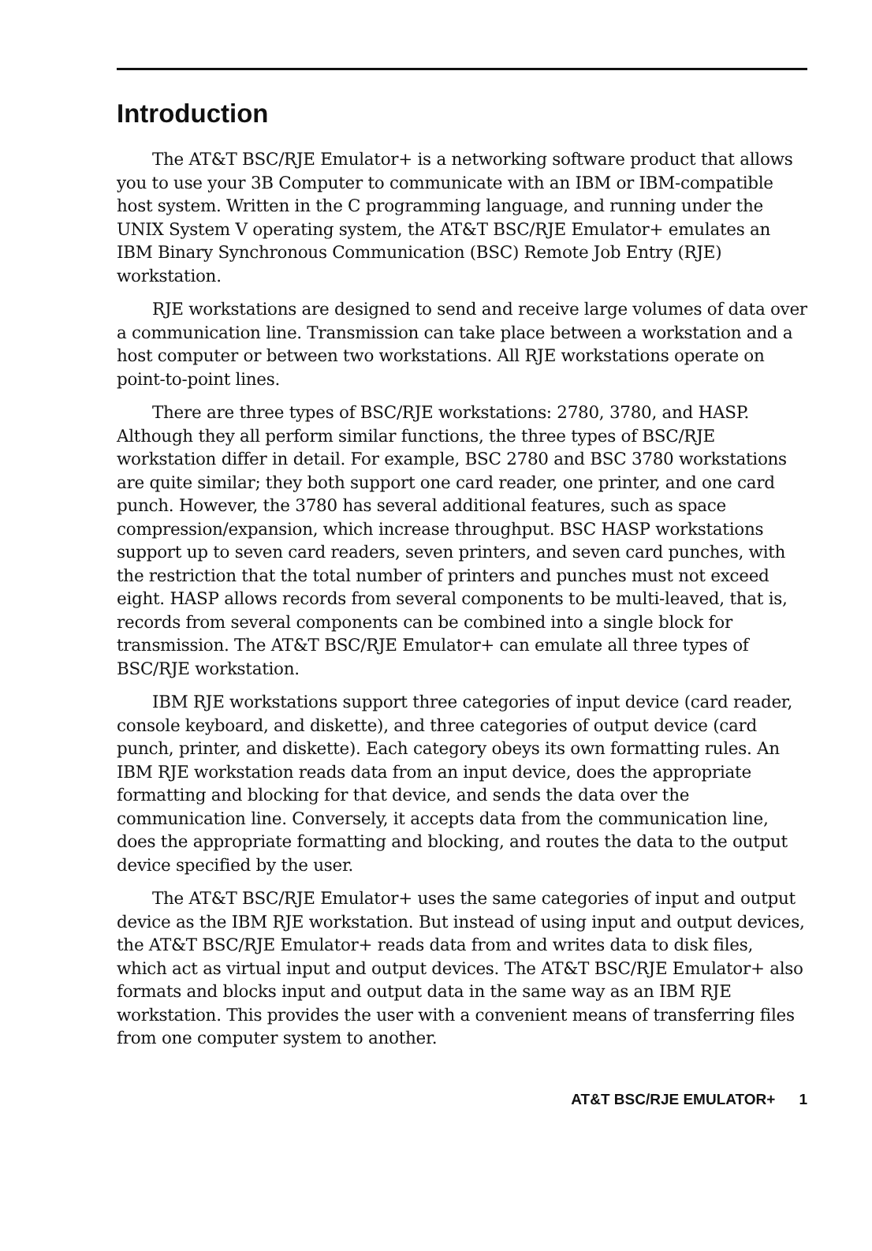Introduction
The AT&T BSC/RJE Emulator+ is a networking software product that allows you to use your 3B Computer to communicate with an IBM or IBM-compatible host system. Written in the C programming language, and running under the UNIX System V operating system, the AT&T BSC/RJE Emulator+ emulates an IBM Binary Synchronous Communication (BSC) Remote Job Entry (RJE) workstation.
RJE workstations are designed to send and receive large volumes of data over a communication line. Transmission can take place between a workstation and a host computer or between two workstations. All RJE workstations operate on point-to-point lines.
There are three types of BSC/RJE workstations: 2780, 3780, and HASP. Although they all perform similar functions, the three types of BSC/RJE workstation differ in detail. For example, BSC 2780 and BSC 3780 workstations are quite similar; they both support one card reader, one printer, and one card punch. However, the 3780 has several additional features, such as space compression/expansion, which increase throughput. BSC HASP workstations support up to seven card readers, seven printers, and seven card punches, with the restriction that the total number of printers and punches must not exceed eight. HASP allows records from several components to be multi-leaved, that is, records from several components can be combined into a single block for transmission. The AT&T BSC/RJE Emulator+ can emulate all three types of BSC/RJE workstation.
IBM RJE workstations support three categories of input device (card reader, console keyboard, and diskette), and three categories of output device (card punch, printer, and diskette). Each category obeys its own formatting rules. An IBM RJE workstation reads data from an input device, does the appropriate formatting and blocking for that device, and sends the data over the communication line. Conversely, it accepts data from the communication line, does the appropriate formatting and blocking, and routes the data to the output device specified by the user.
The AT&T BSC/RJE Emulator+ uses the same categories of input and output device as the IBM RJE workstation. But instead of using input and output devices, the AT&T BSC/RJE Emulator+ reads data from and writes data to disk files, which act as virtual input and output devices. The AT&T BSC/RJE Emulator+ also formats and blocks input and output data in the same way as an IBM RJE workstation. This provides the user with a convenient means of transferring files from one computer system to another.
AT&T BSC/RJE EMULATOR+ 1